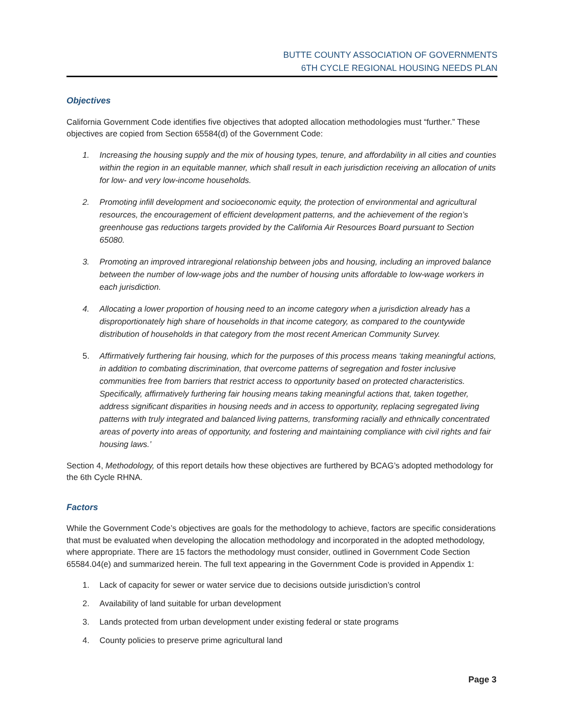BUTTE COUNTY ASSOCIATION OF GOVERNMENTS
6TH CYCLE REGIONAL HOUSING NEEDS PLAN
Objectives
California Government Code identifies five objectives that adopted allocation methodologies must “further.” These objectives are copied from Section 65584(d) of the Government Code:
1. Increasing the housing supply and the mix of housing types, tenure, and affordability in all cities and counties within the region in an equitable manner, which shall result in each jurisdiction receiving an allocation of units for low- and very low-income households.
2. Promoting infill development and socioeconomic equity, the protection of environmental and agricultural resources, the encouragement of efficient development patterns, and the achievement of the region’s greenhouse gas reductions targets provided by the California Air Resources Board pursuant to Section 65080.
3. Promoting an improved intraregional relationship between jobs and housing, including an improved balance between the number of low-wage jobs and the number of housing units affordable to low-wage workers in each jurisdiction.
4. Allocating a lower proportion of housing need to an income category when a jurisdiction already has a disproportionately high share of households in that income category, as compared to the countywide distribution of households in that category from the most recent American Community Survey.
5. Affirmatively furthering fair housing, which for the purposes of this process means ‘taking meaningful actions, in addition to combating discrimination, that overcome patterns of segregation and foster inclusive communities free from barriers that restrict access to opportunity based on protected characteristics. Specifically, affirmatively furthering fair housing means taking meaningful actions that, taken together, address significant disparities in housing needs and in access to opportunity, replacing segregated living patterns with truly integrated and balanced living patterns, transforming racially and ethnically concentrated areas of poverty into areas of opportunity, and fostering and maintaining compliance with civil rights and fair housing laws.’
Section 4, Methodology, of this report details how these objectives are furthered by BCAG’s adopted methodology for the 6th Cycle RHNA.
Factors
While the Government Code’s objectives are goals for the methodology to achieve, factors are specific considerations that must be evaluated when developing the allocation methodology and incorporated in the adopted methodology, where appropriate. There are 15 factors the methodology must consider, outlined in Government Code Section 65584.04(e) and summarized herein. The full text appearing in the Government Code is provided in Appendix 1:
1. Lack of capacity for sewer or water service due to decisions outside jurisdiction’s control
2. Availability of land suitable for urban development
3. Lands protected from urban development under existing federal or state programs
4. County policies to preserve prime agricultural land
Page 3